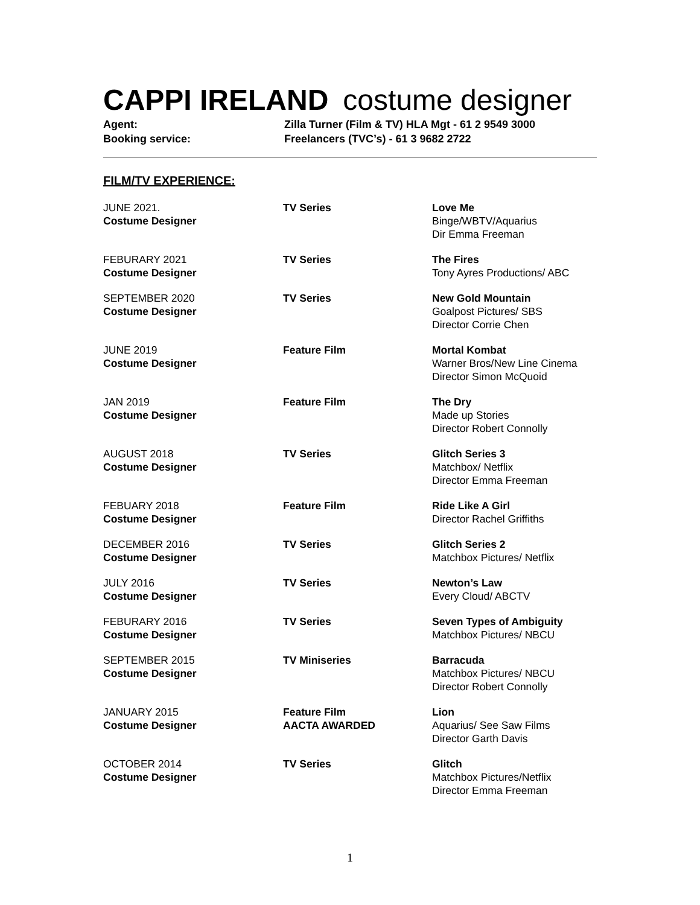CAPPI IRELAND costume designer
Agent:
Zilla Turner (Film & TV) HLA Mgt - 61 2 9549 3000
Booking service:
Freelancers (TVC’s) - 61 3 9682 2722
FILM/TV EXPERIENCE:
| JUNE 2021. Costume Designer | TV Series | Love Me Binge/WBTV/Aquarius Dir Emma Freeman |
| FEBURARY 2021 Costume Designer | TV Series | The Fires Tony Ayres Productions/ ABC |
| SEPTEMBER 2020 Costume Designer | TV Series | New Gold Mountain Goalpost Pictures/ SBS Director Corrie Chen |
| JUNE 2019 Costume Designer | Feature Film | Mortal Kombat Warner Bros/New Line Cinema Director Simon McQuoid |
| JAN 2019 Costume Designer | Feature Film | The Dry Made up Stories Director Robert Connolly |
| AUGUST 2018 Costume Designer | TV Series | Glitch Series 3 Matchbox/ Netflix Director Emma Freeman |
| FEBUARY 2018 Costume Designer | Feature Film | Ride Like A Girl Director Rachel Griffiths |
| DECEMBER 2016 Costume Designer | TV Series | Glitch Series 2 Matchbox Pictures/ Netflix |
| JULY 2016 Costume Designer | TV Series | Newton’s Law Every Cloud/ ABCTV |
| FEBURARY 2016 Costume Designer | TV Series | Seven Types of Ambiguity Matchbox Pictures/ NBCU |
| SEPTEMBER 2015 Costume Designer | TV Miniseries | Barracuda Matchbox Pictures/ NBCU Director Robert Connolly |
| JANUARY 2015 Costume Designer | Feature Film AACTA AWARDED | Lion Aquarius/ See Saw Films Director Garth Davis |
| OCTOBER 2014 Costume Designer | TV Series | Glitch Matchbox Pictures/Netflix Director Emma Freeman |
1